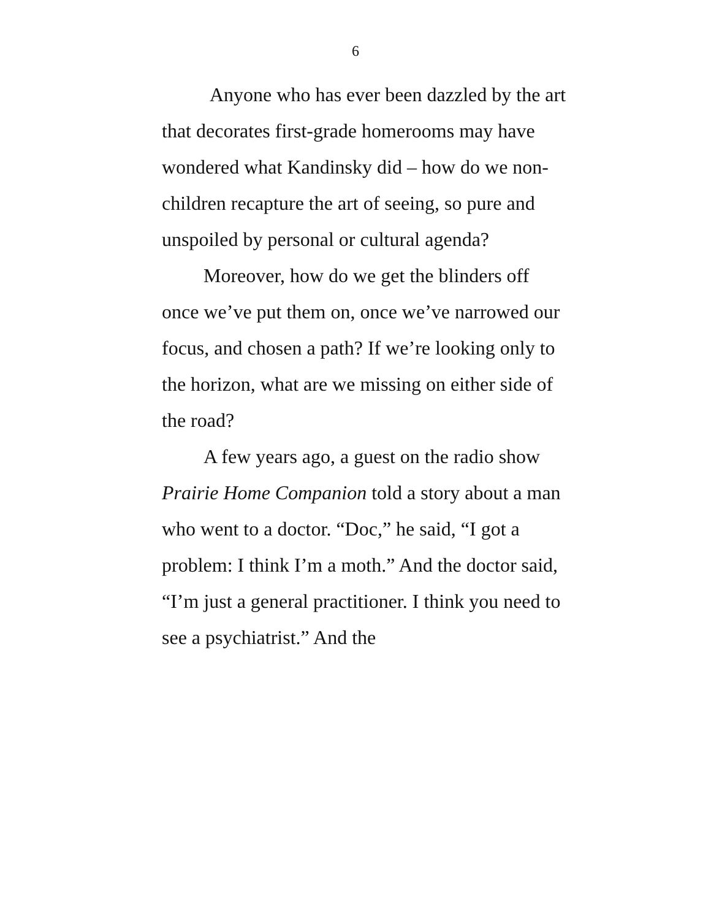6
Anyone who has ever been dazzled by the art that decorates first-grade homerooms may have wondered what Kandinsky did – how do we non-children recapture the art of seeing, so pure and unspoiled by personal or cultural agenda?
Moreover, how do we get the blinders off once we’ve put them on, once we’ve narrowed our focus, and chosen a path? If we’re looking only to the horizon, what are we missing on either side of the road?
A few years ago, a guest on the radio show Prairie Home Companion told a story about a man who went to a doctor. “Doc,” he said, “I got a problem: I think I’m a moth.” And the doctor said, “I’m just a general practitioner. I think you need to see a psychiatrist.” And the